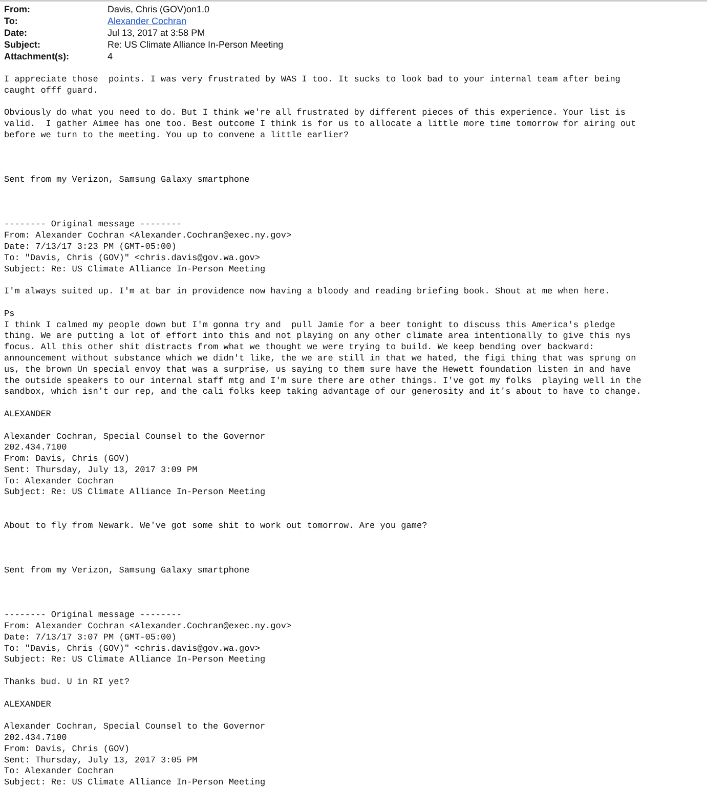| From: | Davis, Chris (GOV)on1.0 |
| To: | Alexander Cochran |
| Date: | Jul 13, 2017 at 3:58 PM |
| Subject: | Re: US Climate Alliance In-Person Meeting |
| Attachment(s): | 4 |
I appreciate those  points. I was very frustrated by WAS I too. It sucks to look bad to your internal team after being
caught offf guard.

Obviously do what you need to do. But I think we're all frustrated by different pieces of this experience. Your list is
valid.  I gather Aimee has one too. Best outcome I think is for us to allocate a little more time tomorrow for airing out
before we turn to the meeting. You up to convene a little earlier?



Sent from my Verizon, Samsung Galaxy smartphone



-------- Original message --------
From: Alexander Cochran <Alexander.Cochran@exec.ny.gov>
Date: 7/13/17 3:23 PM (GMT-05:00)
To: "Davis, Chris (GOV)" <chris.davis@gov.wa.gov>
Subject: Re: US Climate Alliance In-Person Meeting

I'm always suited up. I'm at bar in providence now having a bloody and reading briefing book. Shout at me when here.

Ps
I think I calmed my people down but I'm gonna try and  pull Jamie for a beer tonight to discuss this America's pledge
thing. We are putting a lot of effort into this and not playing on any other climate area intentionally to give this nys
focus. All this other shit distracts from what we thought we were trying to build. We keep bending over backward:
announcement without substance which we didn't like, the we are still in that we hated, the figi thing that was sprung on
us, the brown Un special envoy that was a surprise, us saying to them sure have the Hewett foundation listen in and have
the outside speakers to our internal staff mtg and I'm sure there are other things. I've got my folks  playing well in the
sandbox, which isn't our rep, and the cali folks keep taking advantage of our generosity and it's about to have to change.

ALEXANDER

Alexander Cochran, Special Counsel to the Governor
202.434.7100
From: Davis, Chris (GOV)
Sent: Thursday, July 13, 2017 3:09 PM
To: Alexander Cochran
Subject: Re: US Climate Alliance In-Person Meeting


About to fly from Newark. We've got some shit to work out tomorrow. Are you game?



Sent from my Verizon, Samsung Galaxy smartphone



-------- Original message --------
From: Alexander Cochran <Alexander.Cochran@exec.ny.gov>
Date: 7/13/17 3:07 PM (GMT-05:00)
To: "Davis, Chris (GOV)" <chris.davis@gov.wa.gov>
Subject: Re: US Climate Alliance In-Person Meeting

Thanks bud. U in RI yet?

ALEXANDER

Alexander Cochran, Special Counsel to the Governor
202.434.7100
From: Davis, Chris (GOV)
Sent: Thursday, July 13, 2017 3:05 PM
To: Alexander Cochran
Subject: Re: US Climate Alliance In-Person Meeting